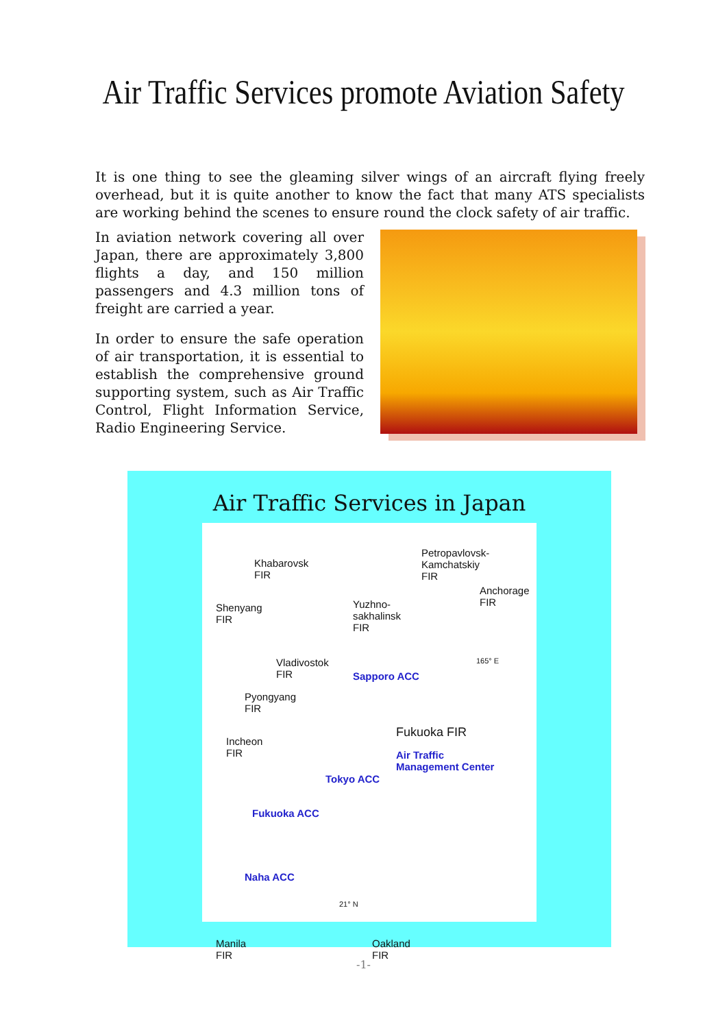Air Traffic Services promote Aviation Safety
It is one thing to see the gleaming silver wings of an aircraft flying freely overhead, but it is quite another to know the fact that many ATS specialists are working behind the scenes to ensure round the clock safety of air traffic.
In aviation network covering all over Japan, there are approximately 3,800 flights a day, and 150 million passengers and 4.3 million tons of freight are carried a year.
In order to ensure the safe operation of air transportation, it is essential to establish the comprehensive ground supporting system, such as Air Traffic Control, Flight Information Service, Radio Engineering Service.
Air Traffic Services in Japan
Khabarovsk
FIR
Petropavlovsk-
Kamchatskiy
FIR
Shenyang
FIR
Yuzhno-
sakhalinsk
FIR
Anchorage
FIR
Vladivostok
FIR
165° E
Sapporo ACC
Pyongyang
FIR
Fukuoka FIR
Air Traffic
Management Center
Incheon
FIR
Tokyo ACC
Fukuoka ACC
Naha ACC
21° N
Manila
FIR
Oakland
FIR
-1-